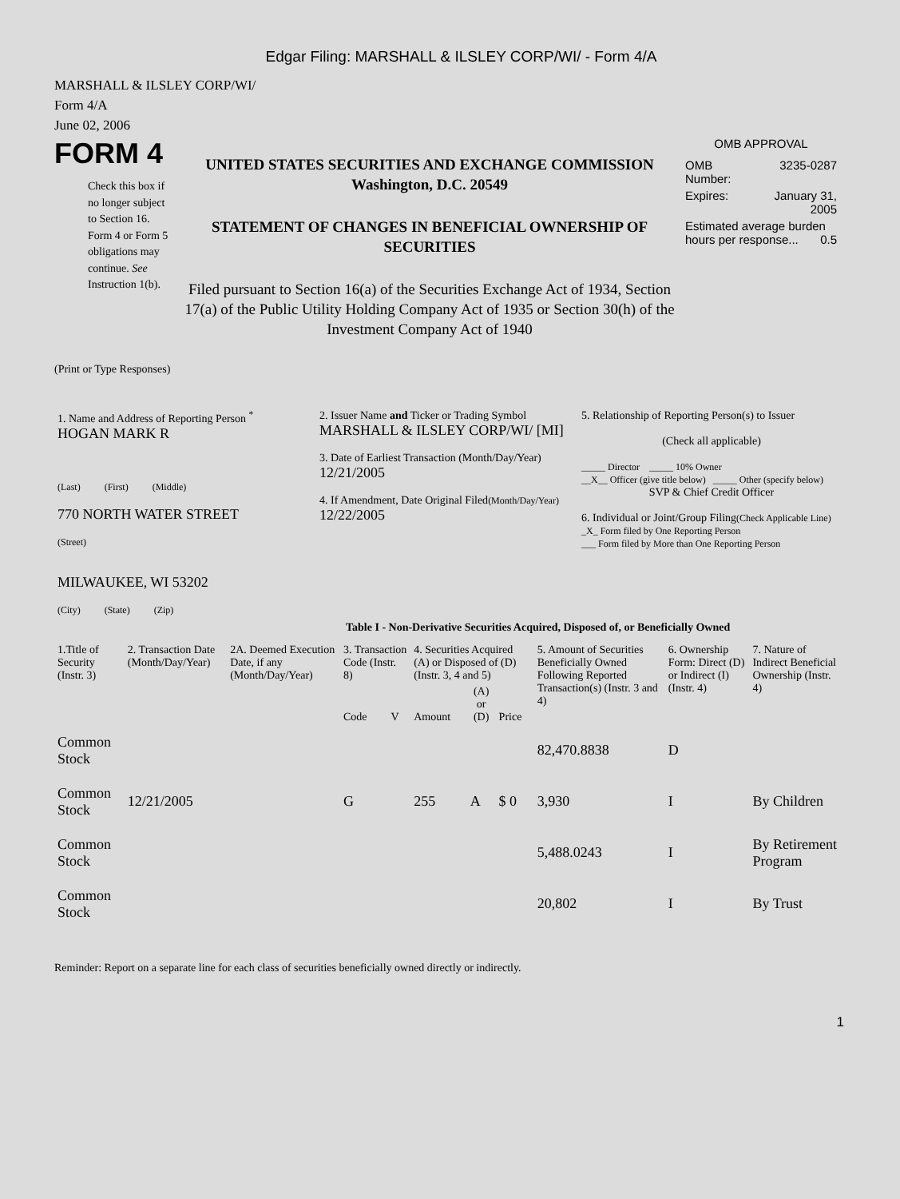Edgar Filing: MARSHALL & ILSLEY CORP/WI/ - Form 4/A
MARSHALL & ILSLEY CORP/WI/
Form 4/A
June 02, 2006
FORM 4
Check this box if no longer subject to Section 16. Form 4 or Form 5 obligations may continue. See Instruction 1(b).
UNITED STATES SECURITIES AND EXCHANGE COMMISSION
Washington, D.C. 20549
STATEMENT OF CHANGES IN BENEFICIAL OWNERSHIP OF SECURITIES
Filed pursuant to Section 16(a) of the Securities Exchange Act of 1934, Section 17(a) of the Public Utility Holding Company Act of 1935 or Section 30(h) of the Investment Company Act of 1940
OMB APPROVAL
| OMB Number: | 3235-0287 |
| Expires: | January 31, 2005 |
| Estimated average burden hours per response... 0.5 | |
(Print or Type Responses)
| 1. Name and Address of Reporting Person <sup>*</sup> HOGAN MARK R (Last) (First) (Middle) 770 NORTH WATER STREET (Street) MILWAUKEE, WI 53202 (City) (State) (Zip) | 2. Issuer Name and Ticker or Trading Symbol MARSHALL & ILSLEY CORP/WI/ [MI] 3. Date of Earliest Transaction (Month/Day/Year) 12/21/2005 4. If Amendment, Date Original Filed (Month/Day/Year) 12/22/2005 | 5. Relationship of Reporting Person(s) to Issuer (Check all applicable) _____ Director _____ 10% Owner __X__ Officer (give title below) _____ Other (specify below) SVP & Chief Credit Officer 6. Individual or Joint/Group Filing (Check Applicable Line) _X_ Form filed by One Reporting Person ___ Form filed by More than One Reporting Person |
Table I - Non-Derivative Securities Acquired, Disposed of, or Beneficially Owned
| 1.Title of Security (Instr. 3) | 2. Transaction Date (Month/Day/Year) | 2A. Deemed Execution Date, if any (Month/Day/Year) | 3. Transaction Code (Instr. 8) | | 4. Securities Acquired (A) or Disposed of (D) (Instr. 3, 4 and 5) | | | 5. Amount of Securities Beneficially Owned Following Reported Transaction(s) (Instr. 3 and 4) | 6. Ownership Form: Direct (D) or Indirect (I) (Instr. 4) | 7. Nature of Indirect Beneficial Ownership (Instr. 4) |
| --- | --- | --- | --- | --- | --- | --- | --- | --- | --- | --- |
| | | | Code | V | Amount | (A) or (D) | Price | | | |
| Common Stock | | | | | | | | 82,470.8838 | D | |
| Common Stock | 12/21/2005 | | G | | 255 | A | $ 0 | 3,930 | I | By Children |
| Common Stock | | | | | | | | 5,488.0243 | I | By Retirement Program |
| Common Stock | | | | | | | | 20,802 | I | By Trust |
Reminder: Report on a separate line for each class of securities beneficially owned directly or indirectly.
1